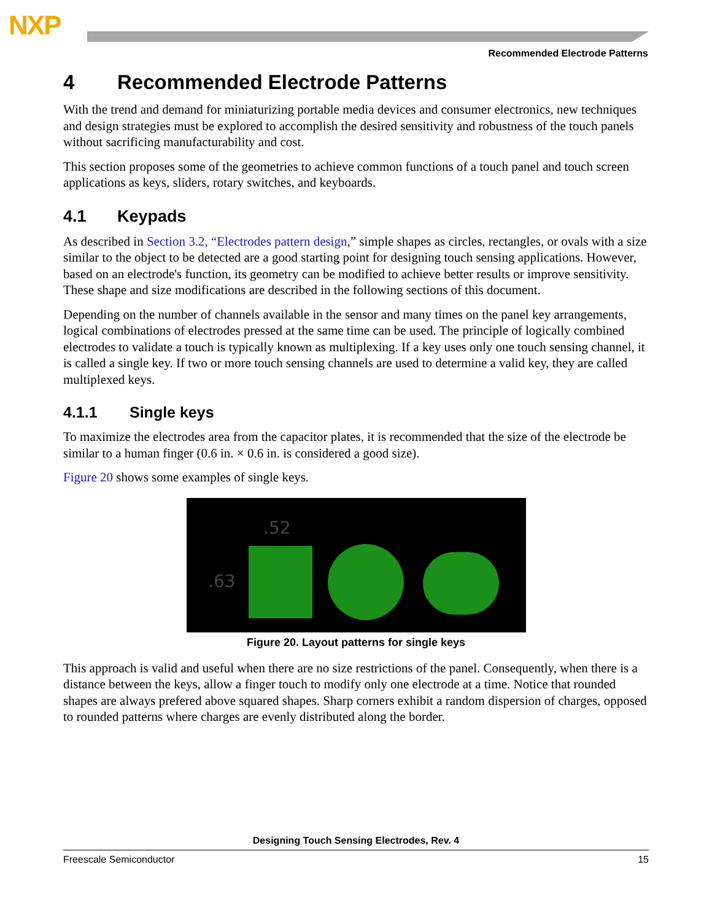NXP
Recommended Electrode Patterns
4 Recommended Electrode Patterns
With the trend and demand for miniaturizing portable media devices and consumer electronics, new techniques and design strategies must be explored to accomplish the desired sensitivity and robustness of the touch panels without sacrificing manufacturability and cost.
This section proposes some of the geometries to achieve common functions of a touch panel and touch screen applications as keys, sliders, rotary switches, and keyboards.
4.1 Keypads
As described in Section 3.2, “Electrodes pattern design,” simple shapes as circles, rectangles, or ovals with a size similar to the object to be detected are a good starting point for designing touch sensing applications. However, based on an electrode's function, its geometry can be modified to achieve better results or improve sensitivity. These shape and size modifications are described in the following sections of this document.
Depending on the number of channels available in the sensor and many times on the panel key arrangements, logical combinations of electrodes pressed at the same time can be used. The principle of logically combined electrodes to validate a touch is typically known as multiplexing. If a key uses only one touch sensing channel, it is called a single key. If two or more touch sensing channels are used to determine a valid key, they are called multiplexed keys.
4.1.1 Single keys
To maximize the electrodes area from the capacitor plates, it is recommended that the size of the electrode be similar to a human finger (0.6 in. × 0.6 in. is considered a good size).
Figure 20 shows some examples of single keys.
.52
.63
Figure 20. Layout patterns for single keys
This approach is valid and useful when there are no size restrictions of the panel. Consequently, when there is a distance between the keys, allow a finger touch to modify only one electrode at a time. Notice that rounded shapes are always prefered above squared shapes. Sharp corners exhibit a random dispersion of charges, opposed to rounded patterns where charges are evenly distributed along the border.
Designing Touch Sensing Electrodes, Rev. 4
Freescale Semiconductor 15